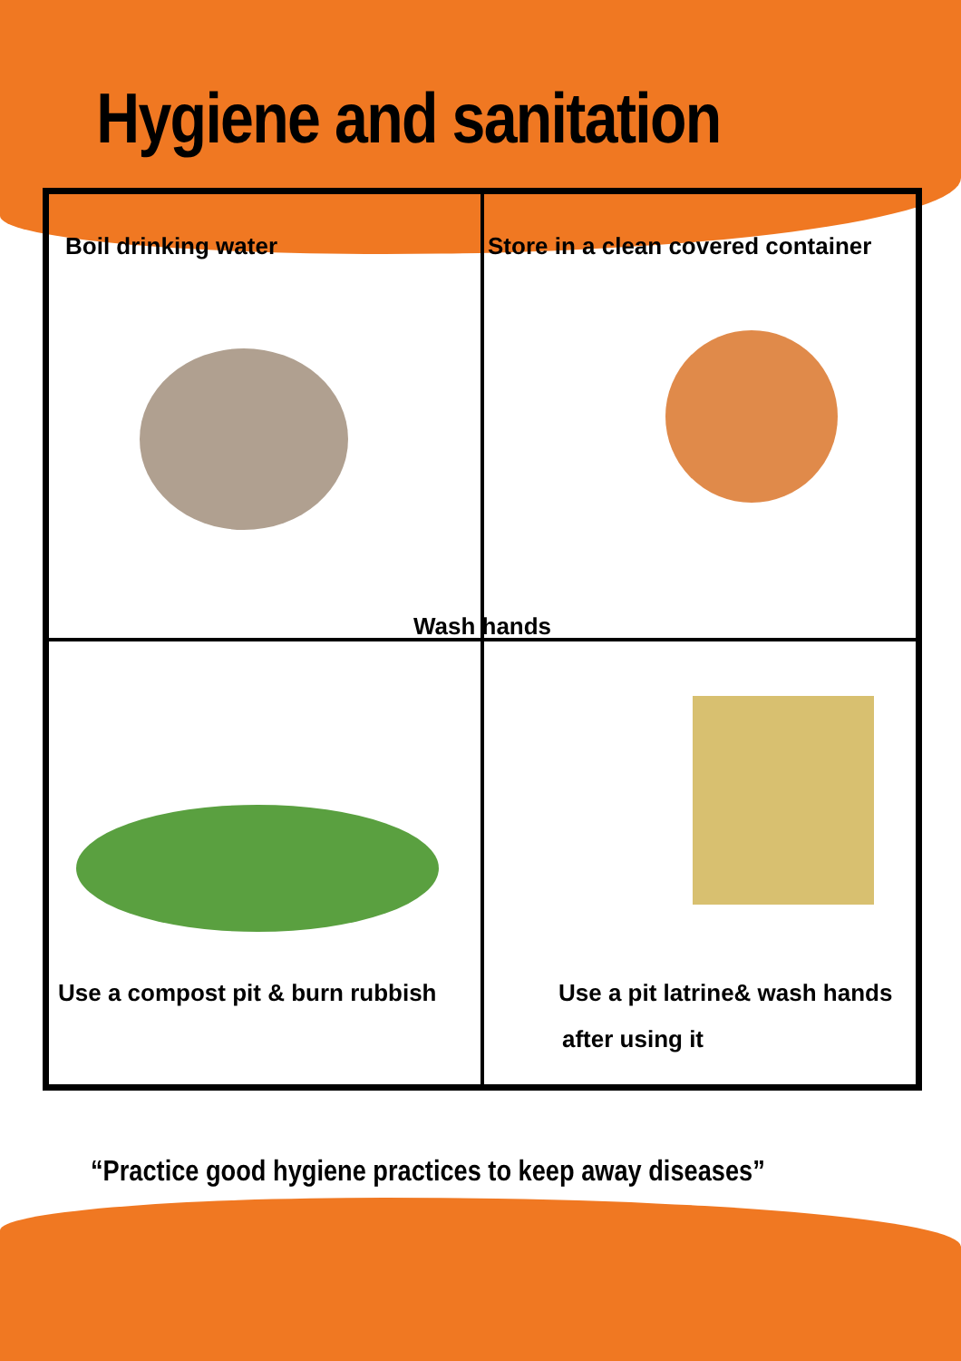Hygiene and sanitation
Boil drinking water
Store in a clean covered container
Use a compost pit & burn rubbish
Use a pit latrine& wash hands
after using it
Wash hands
“Practice good hygiene practices to keep away diseases”